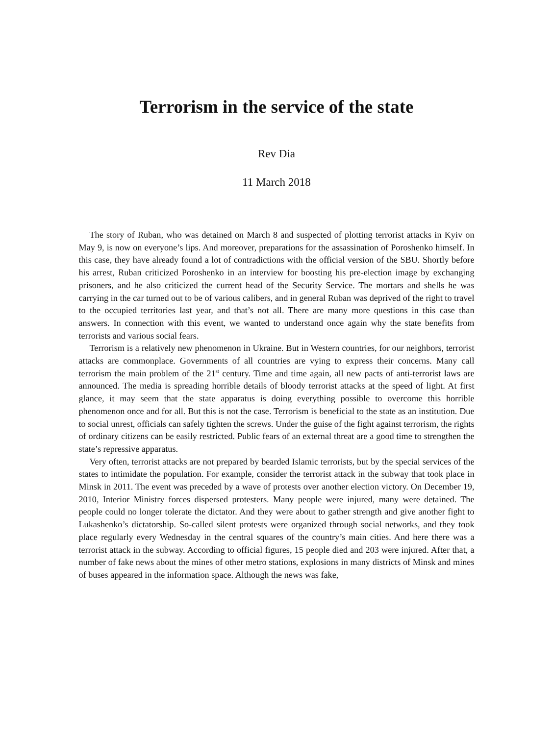Terrorism in the service of the state
Rev Dia
11 March 2018
The story of Ruban, who was detained on March 8 and suspected of plotting terrorist attacks in Kyiv on May 9, is now on everyone’s lips. And moreover, preparations for the assassination of Poroshenko himself. In this case, they have already found a lot of contradictions with the official version of the SBU. Shortly before his arrest, Ruban criticized Poroshenko in an interview for boosting his pre-election image by exchanging prisoners, and he also criticized the current head of the Security Service. The mortars and shells he was carrying in the car turned out to be of various calibers, and in general Ruban was deprived of the right to travel to the occupied territories last year, and that’s not all. There are many more questions in this case than answers. In connection with this event, we wanted to understand once again why the state benefits from terrorists and various social fears.
Terrorism is a relatively new phenomenon in Ukraine. But in Western countries, for our neighbors, terrorist attacks are commonplace. Governments of all countries are vying to express their concerns. Many call terrorism the main problem of the 21<sup>st</sup> century. Time and time again, all new pacts of anti-terrorist laws are announced. The media is spreading horrible details of bloody terrorist attacks at the speed of light. At first glance, it may seem that the state apparatus is doing everything possible to overcome this horrible phenomenon once and for all. But this is not the case. Terrorism is beneficial to the state as an institution. Due to social unrest, officials can safely tighten the screws. Under the guise of the fight against terrorism, the rights of ordinary citizens can be easily restricted. Public fears of an external threat are a good time to strengthen the state’s repressive apparatus.
Very often, terrorist attacks are not prepared by bearded Islamic terrorists, but by the special services of the states to intimidate the population. For example, consider the terrorist attack in the subway that took place in Minsk in 2011. The event was preceded by a wave of protests over another election victory. On December 19, 2010, Interior Ministry forces dispersed protesters. Many people were injured, many were detained. The people could no longer tolerate the dictator. And they were about to gather strength and give another fight to Lukashenko’s dictatorship. So-called silent protests were organized through social networks, and they took place regularly every Wednesday in the central squares of the country’s main cities. And here there was a terrorist attack in the subway. According to official figures, 15 people died and 203 were injured. After that, a number of fake news about the mines of other metro stations, explosions in many districts of Minsk and mines of buses appeared in the information space. Although the news was fake,